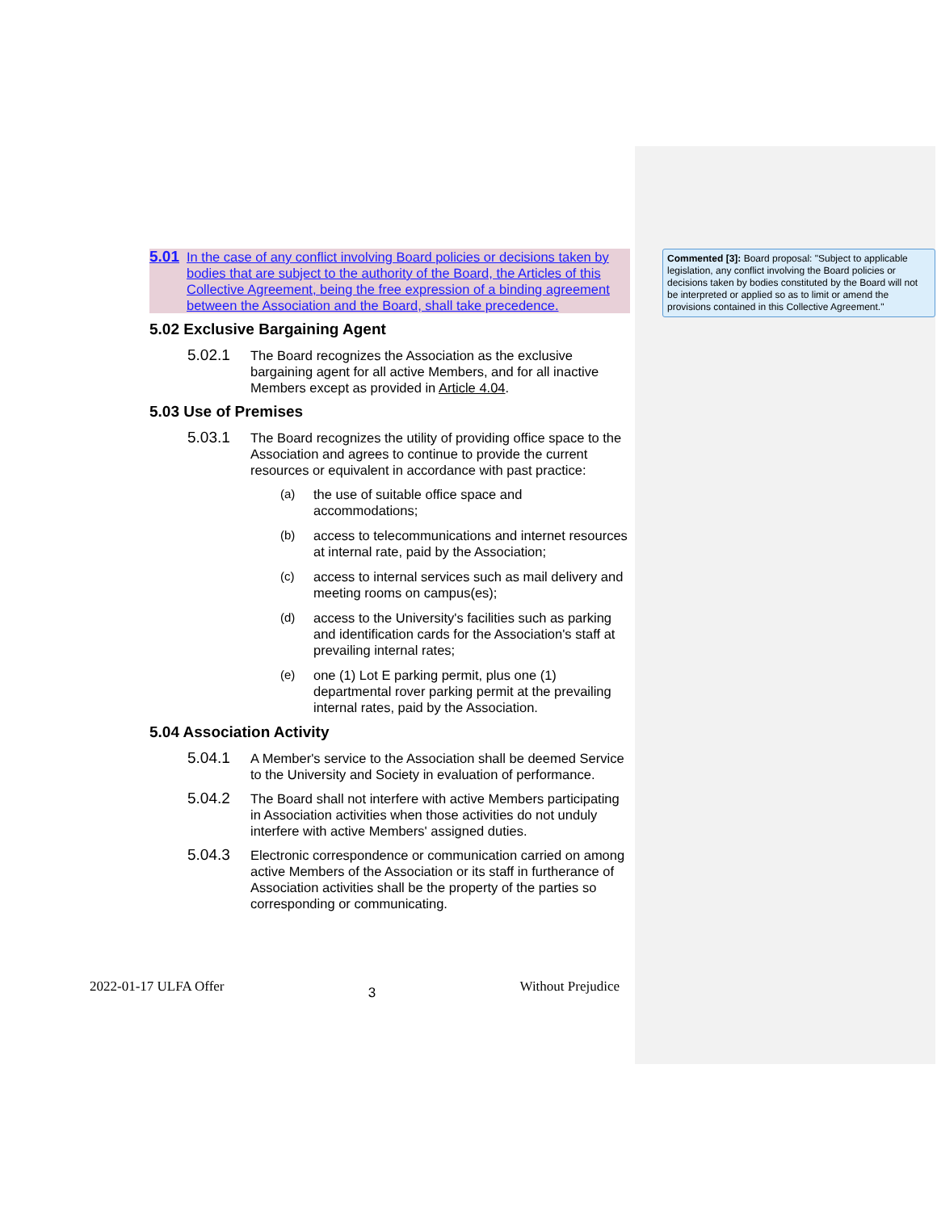5.01 In the case of any conflict involving Board policies or decisions taken by bodies that are subject to the authority of the Board, the Articles of this Collective Agreement, being the free expression of a binding agreement between the Association and the Board, shall take precedence.
5.02 Exclusive Bargaining Agent
5.02.1 The Board recognizes the Association as the exclusive bargaining agent for all active Members, and for all inactive Members except as provided in Article 4.04.
5.03 Use of Premises
5.03.1 The Board recognizes the utility of providing office space to the Association and agrees to continue to provide the current resources or equivalent in accordance with past practice:
(a) the use of suitable office space and accommodations;
(b) access to telecommunications and internet resources at internal rate, paid by the Association;
(c) access to internal services such as mail delivery and meeting rooms on campus(es);
(d) access to the University's facilities such as parking and identification cards for the Association's staff at prevailing internal rates;
(e) one (1) Lot E parking permit, plus one (1) departmental rover parking permit at the prevailing internal rates, paid by the Association.
5.04 Association Activity
5.04.1 A Member's service to the Association shall be deemed Service to the University and Society in evaluation of performance.
5.04.2 The Board shall not interfere with active Members participating in Association activities when those activities do not unduly interfere with active Members' assigned duties.
5.04.3 Electronic correspondence or communication carried on among active Members of the Association or its staff in furtherance of Association activities shall be the property of the parties so corresponding or communicating.
Commented [3]: Board proposal: "Subject to applicable legislation, any conflict involving the Board policies or decisions taken by bodies constituted by the Board will not be interpreted or applied so as to limit or amend the provisions contained in this Collective Agreement."
2022-01-17 ULFA Offer 3 Without Prejudice